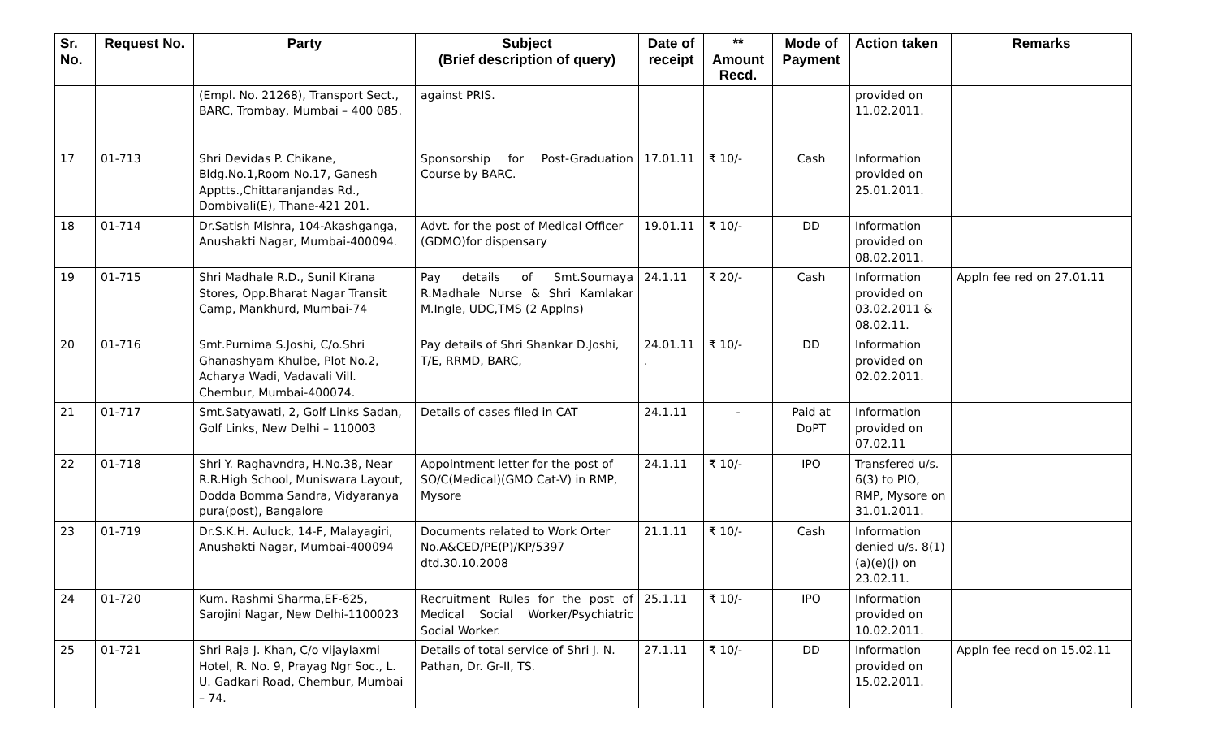| Sr. No. | Request No. | Party | Subject (Brief description of query) | Date of receipt | ** Amount Recd. | Mode of Payment | Action taken | Remarks |
| --- | --- | --- | --- | --- | --- | --- | --- | --- |
| | | (Empl. No. 21268), Transport Sect., BARC, Trombay, Mumbai – 400 085. | against PRIS. | | | | provided on 11.02.2011. | |
| 17 | 01-713 | Shri Devidas P. Chikane, Bldg.No.1,Room No.17, Ganesh Apptts.,Chittaranjandas Rd., Dombivali(E), Thane-421 201. | Sponsorship for Post-Graduation Course by BARC. | 17.01.11 | ₹ 10/- | Cash | Information provided on 25.01.2011. | |
| 18 | 01-714 | Dr.Satish Mishra, 104-Akashganga, Anushakti Nagar, Mumbai-400094. | Advt. for the post of Medical Officer (GDMO)for dispensary | 19.01.11 | ₹ 10/- | DD | Information provided on 08.02.2011. | |
| 19 | 01-715 | Shri Madhale R.D., Sunil Kirana Stores, Opp.Bharat Nagar Transit Camp, Mankhurd, Mumbai-74 | Pay details of Smt.Soumaya R.Madhale Nurse & Shri Kamlakar M.Ingle, UDC,TMS (2 Applns) | 24.1.11 | ₹ 20/- | Cash | Information provided on 03.02.2011 & 08.02.11. | Appln fee red on 27.01.11 |
| 20 | 01-716 | Smt.Purnima S.Joshi, C/o.Shri Ghanashyam Khulbe, Plot No.2, Acharya Wadi, Vadavali Vill. Chembur, Mumbai-400074. | Pay details of Shri Shankar D.Joshi, T/E, RRMD, BARC, | 24.01.11 . | ₹ 10/- | DD | Information provided on 02.02.2011. | |
| 21 | 01-717 | Smt.Satyawati, 2, Golf Links Sadan, Golf Links, New Delhi – 110003 | Details of cases filed in CAT | 24.1.11 | - | Paid at DoPT | Information provided on 07.02.11 | |
| 22 | 01-718 | Shri Y. Raghavndra, H.No.38, Near R.R.High School, Muniswara Layout, Dodda Bomma Sandra, Vidyaranya pura(post), Bangalore | Appointment letter for the post of SO/C(Medical)(GMO Cat-V) in RMP, Mysore | 24.1.11 | ₹ 10/- | IPO | Transfered u/s. 6(3) to PIO, RMP, Mysore on 31.01.2011. | |
| 23 | 01-719 | Dr.S.K.H. Auluck, 14-F, Malayagiri, Anushakti Nagar, Mumbai-400094 | Documents related to Work Orter No.A&CED/PE(P)/KP/5397 dtd.30.10.2008 | 21.1.11 | ₹ 10/- | Cash | Information denied u/s. 8(1)(a)(e)(j) on 23.02.11. | |
| 24 | 01-720 | Kum. Rashmi Sharma,EF-625, Sarojini Nagar, New Delhi-1100023 | Recruitment Rules for the post of Medical Social Worker/Psychiatric Social Worker. | 25.1.11 | ₹ 10/- | IPO | Information provided on 10.02.2011. | |
| 25 | 01-721 | Shri Raja J. Khan, C/o vijaylaxmi Hotel, R. No. 9, Prayag Ngr Soc., L. U. Gadkari Road, Chembur, Mumbai – 74. | Details of total service of Shri J. N. Pathan, Dr. Gr-II, TS. | 27.1.11 | ₹ 10/- | DD | Information provided on 15.02.2011. | Appln fee recd on 15.02.11 |